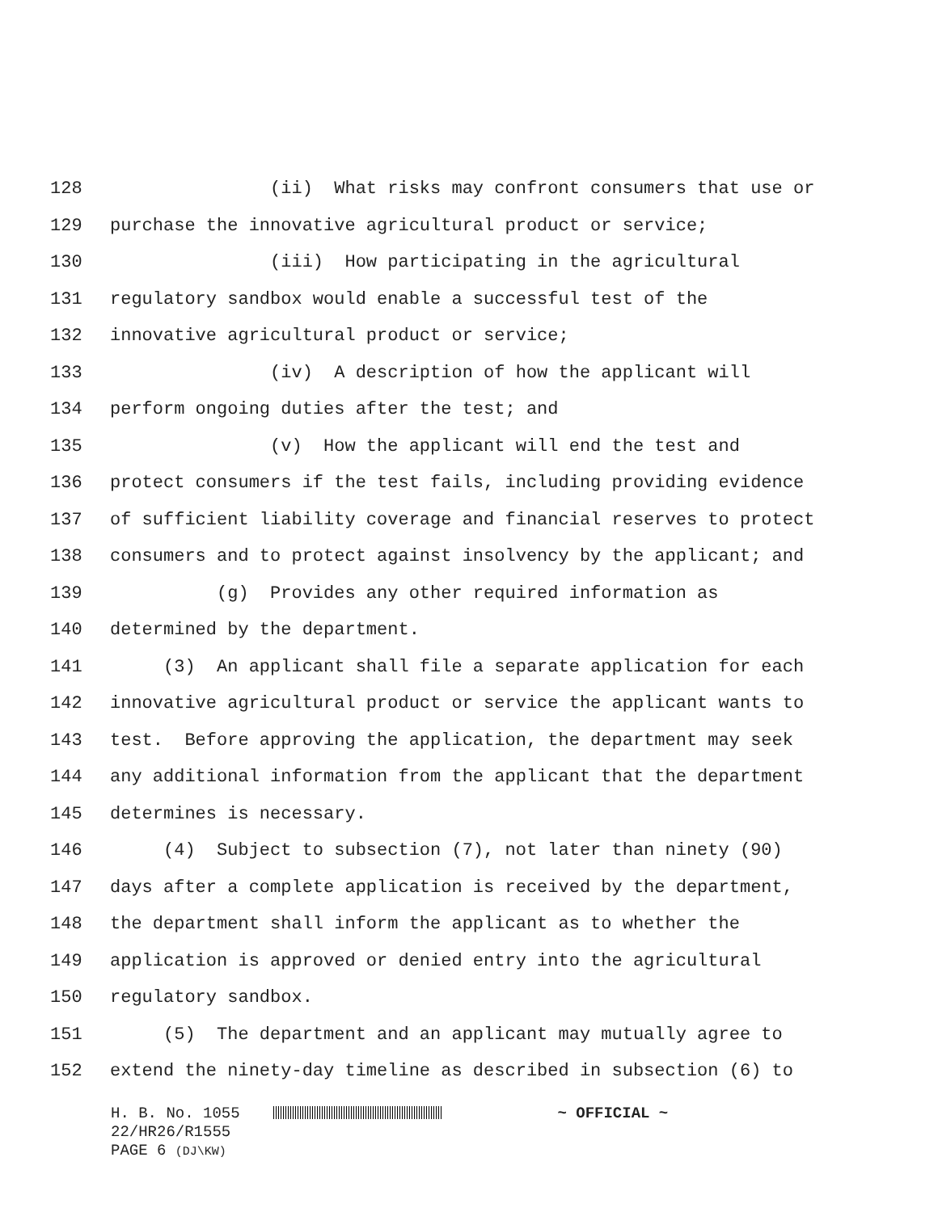128 (ii) What risks may confront consumers that use or
129 purchase the innovative agricultural product or service;
130 (iii) How participating in the agricultural
131 regulatory sandbox would enable a successful test of the
132 innovative agricultural product or service;
133 (iv) A description of how the applicant will
134 perform ongoing duties after the test; and
135 (v) How the applicant will end the test and
136 protect consumers if the test fails, including providing evidence
137 of sufficient liability coverage and financial reserves to protect
138 consumers and to protect against insolvency by the applicant; and
139 (g) Provides any other required information as
140 determined by the department.
141 (3) An applicant shall file a separate application for each
142 innovative agricultural product or service the applicant wants to
143 test. Before approving the application, the department may seek
144 any additional information from the applicant that the department
145 determines is necessary.
146 (4) Subject to subsection (7), not later than ninety (90)
147 days after a complete application is received by the department,
148 the department shall inform the applicant as to whether the
149 application is approved or denied entry into the agricultural
150 regulatory sandbox.
151 (5) The department and an applicant may mutually agree to
152 extend the ninety-day timeline as described in subsection (6) to
H. B. No. 1055 ~ OFFICIAL ~
22/HR26/R1555
PAGE 6 (DJ\KW)